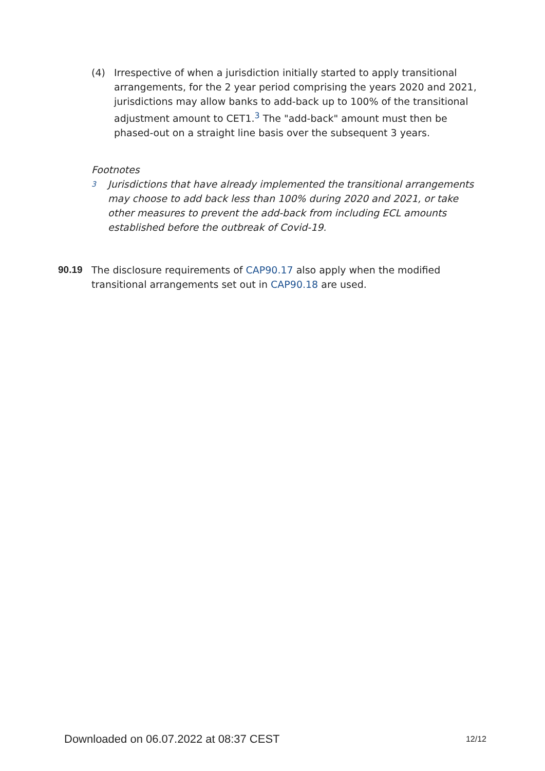(4) Irrespective of when a jurisdiction initially started to apply transitional arrangements, for the 2 year period comprising the years 2020 and 2021, jurisdictions may allow banks to add-back up to 100% of the transitional adjustment amount to CET1.<sup>3</sup> The "add-back" amount must then be phased-out on a straight line basis over the subsequent 3 years.
Footnotes
3
Jurisdictions that have already implemented the transitional arrangements may choose to add back less than 100% during 2020 and 2021, or take other measures to prevent the add-back from including ECL amounts established before the outbreak of Covid-19.
90.19 The disclosure requirements of CAP90.17 also apply when the modified transitional arrangements set out in CAP90.18 are used.
Downloaded on 06.07.2022 at 08:37 CEST 12/12